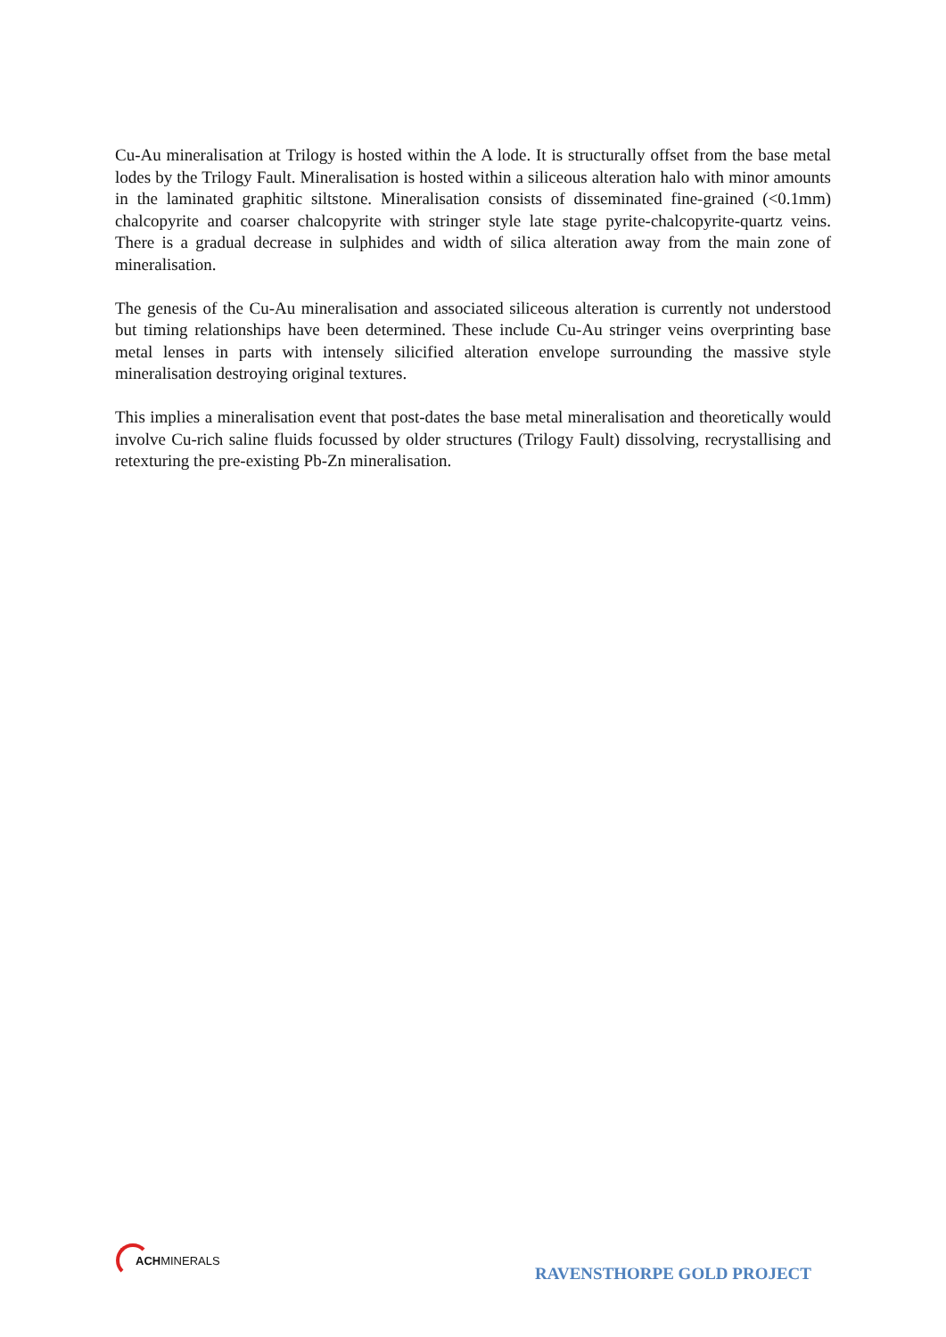Cu-Au mineralisation at Trilogy is hosted within the A lode. It is structurally offset from the base metal lodes by the Trilogy Fault. Mineralisation is hosted within a siliceous alteration halo with minor amounts in the laminated graphitic siltstone. Mineralisation consists of disseminated fine-grained (<0.1mm) chalcopyrite and coarser chalcopyrite with stringer style late stage pyrite-chalcopyrite-quartz veins. There is a gradual decrease in sulphides and width of silica alteration away from the main zone of mineralisation.
The genesis of the Cu-Au mineralisation and associated siliceous alteration is currently not understood but timing relationships have been determined. These include Cu-Au stringer veins overprinting base metal lenses in parts with intensely silicified alteration envelope surrounding the massive style mineralisation destroying original textures.
This implies a mineralisation event that post-dates the base metal mineralisation and theoretically would involve Cu-rich saline fluids focussed by older structures (Trilogy Fault) dissolving, recrystallising and retexturing the pre-existing Pb-Zn mineralisation.
ACHMINERALS
RAVENSTHORPE GOLD PROJECT